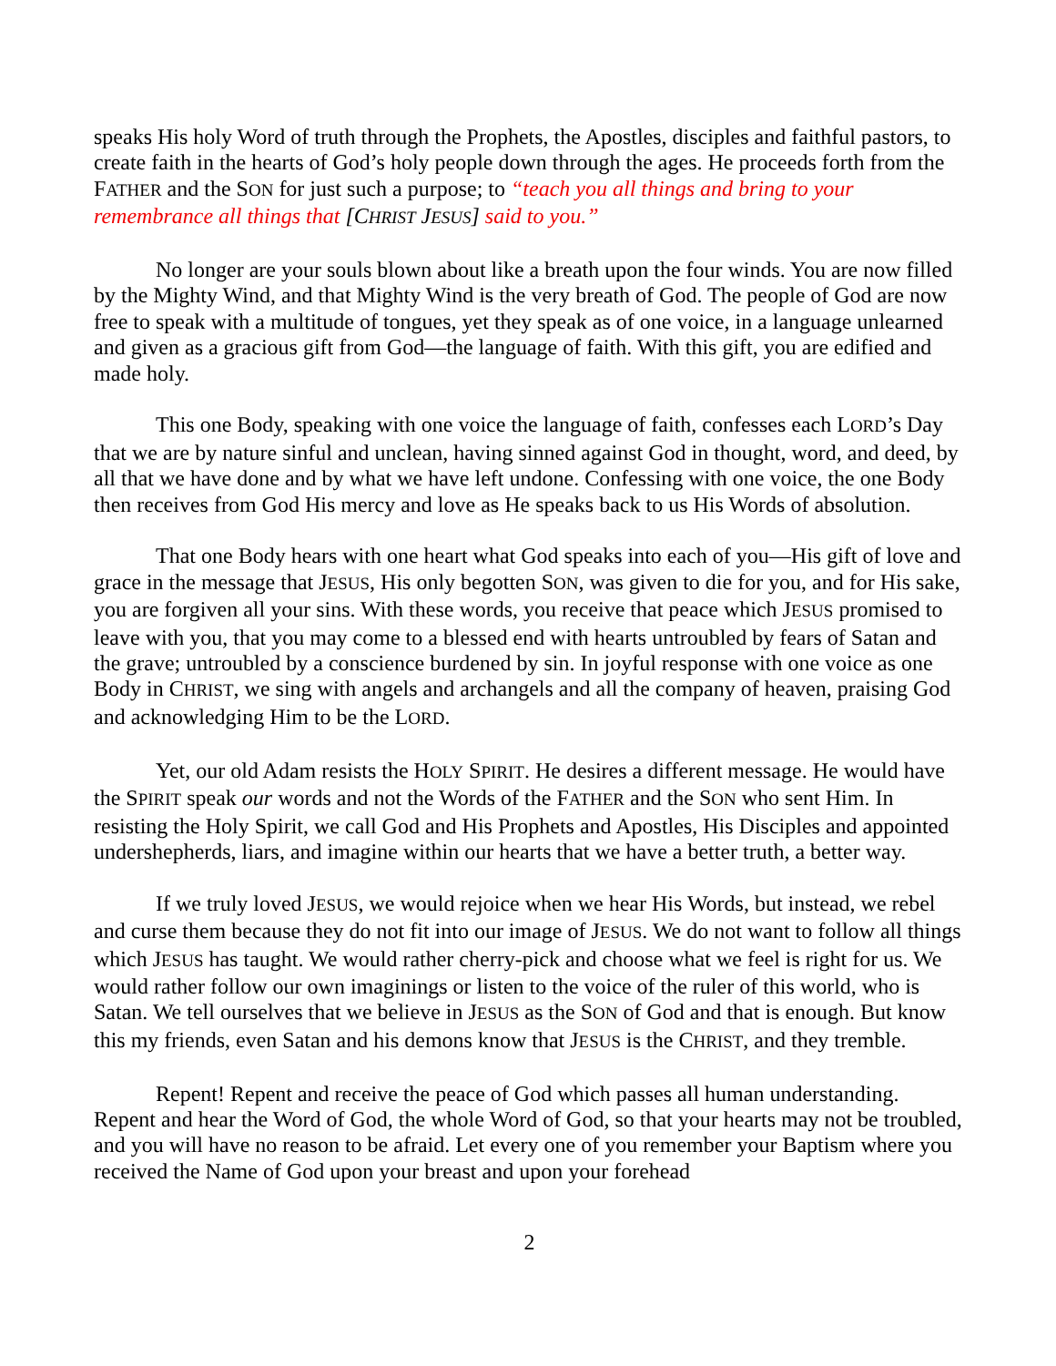speaks His holy Word of truth through the Prophets, the Apostles, disciples and faithful pastors, to create faith in the hearts of God’s holy people down through the ages. He proceeds forth from the FATHER and the SON for just such a purpose; to “teach you all things and bring to your remembrance all things that [CHRIST JESUS] said to you.”
No longer are your souls blown about like a breath upon the four winds. You are now filled by the Mighty Wind, and that Mighty Wind is the very breath of God. The people of God are now free to speak with a multitude of tongues, yet they speak as of one voice, in a language unlearned and given as a gracious gift from God—the language of faith. With this gift, you are edified and made holy.
This one Body, speaking with one voice the language of faith, confesses each LORD’s Day that we are by nature sinful and unclean, having sinned against God in thought, word, and deed, by all that we have done and by what we have left undone. Confessing with one voice, the one Body then receives from God His mercy and love as He speaks back to us His Words of absolution.
That one Body hears with one heart what God speaks into each of you—His gift of love and grace in the message that JESUS, His only begotten SON, was given to die for you, and for His sake, you are forgiven all your sins. With these words, you receive that peace which JESUS promised to leave with you, that you may come to a blessed end with hearts untroubled by fears of Satan and the grave; untroubled by a conscience burdened by sin. In joyful response with one voice as one Body in CHRIST, we sing with angels and archangels and all the company of heaven, praising God and acknowledging Him to be the LORD.
Yet, our old Adam resists the HOLY SPIRIT. He desires a different message. He would have the SPIRIT speak our words and not the Words of the FATHER and the SON who sent Him. In resisting the Holy Spirit, we call God and His Prophets and Apostles, His Disciples and appointed undershepherds, liars, and imagine within our hearts that we have a better truth, a better way.
If we truly loved JESUS, we would rejoice when we hear His Words, but instead, we rebel and curse them because they do not fit into our image of JESUS. We do not want to follow all things which JESUS has taught. We would rather cherry-pick and choose what we feel is right for us. We would rather follow our own imaginings or listen to the voice of the ruler of this world, who is Satan. We tell ourselves that we believe in JESUS as the SON of God and that is enough. But know this my friends, even Satan and his demons know that JESUS is the CHRIST, and they tremble.
Repent! Repent and receive the peace of God which passes all human understanding. Repent and hear the Word of God, the whole Word of God, so that your hearts may not be troubled, and you will have no reason to be afraid. Let every one of you remember your Baptism where you received the Name of God upon your breast and upon your forehead
2